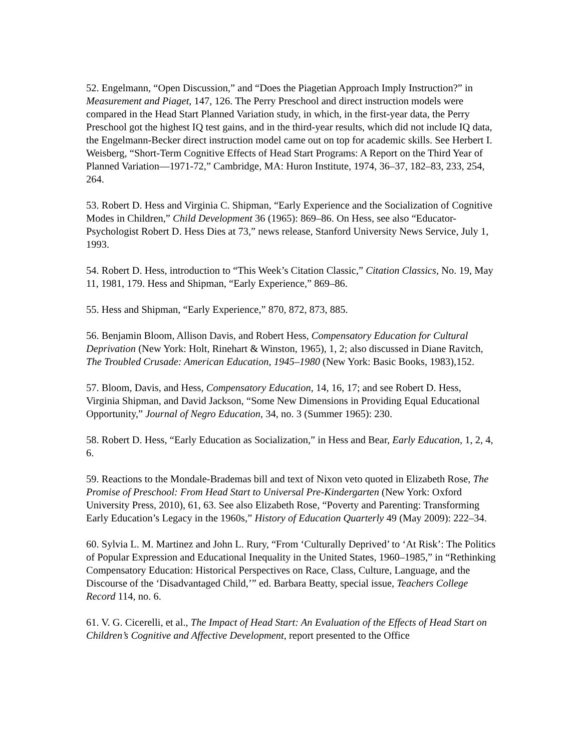52. Engelmann, “Open Discussion,” and “Does the Piagetian Approach Imply Instruction?” in Measurement and Piaget, 147, 126. The Perry Preschool and direct instruction models were compared in the Head Start Planned Variation study, in which, in the first-year data, the Perry Preschool got the highest IQ test gains, and in the third-year results, which did not include IQ data, the Engelmann-Becker direct instruction model came out on top for academic skills. See Herbert I. Weisberg, “Short-Term Cognitive Effects of Head Start Programs: A Report on the Third Year of Planned Variation—1971-72,” Cambridge, MA: Huron Institute, 1974, 36–37, 182–83, 233, 254, 264.
53. Robert D. Hess and Virginia C. Shipman, “Early Experience and the Socialization of Cognitive Modes in Children,” Child Development 36 (1965): 869–86. On Hess, see also “Educator-Psychologist Robert D. Hess Dies at 73,” news release, Stanford University News Service, July 1, 1993.
54. Robert D. Hess, introduction to “This Week’s Citation Classic,” Citation Classics, No. 19, May 11, 1981, 179. Hess and Shipman, “Early Experience,” 869–86.
55. Hess and Shipman, “Early Experience,” 870, 872, 873, 885.
56. Benjamin Bloom, Allison Davis, and Robert Hess, Compensatory Education for Cultural Deprivation (New York: Holt, Rinehart & Winston, 1965), 1, 2; also discussed in Diane Ravitch, The Troubled Crusade: American Education, 1945–1980 (New York: Basic Books, 1983),152.
57. Bloom, Davis, and Hess, Compensatory Education, 14, 16, 17; and see Robert D. Hess, Virginia Shipman, and David Jackson, “Some New Dimensions in Providing Equal Educational Opportunity,” Journal of Negro Education, 34, no. 3 (Summer 1965): 230.
58. Robert D. Hess, “Early Education as Socialization,” in Hess and Bear, Early Education, 1, 2, 4, 6.
59. Reactions to the Mondale-Brademas bill and text of Nixon veto quoted in Elizabeth Rose, The Promise of Preschool: From Head Start to Universal Pre-Kindergarten (New York: Oxford University Press, 2010), 61, 63. See also Elizabeth Rose, “Poverty and Parenting: Transforming Early Education’s Legacy in the 1960s,” History of Education Quarterly 49 (May 2009): 222–34.
60. Sylvia L. M. Martinez and John L. Rury, “From ‘Culturally Deprived’ to ‘At Risk’: The Politics of Popular Expression and Educational Inequality in the United States, 1960–1985,” in “Rethinking Compensatory Education: Historical Perspectives on Race, Class, Culture, Language, and the Discourse of the ‘Disadvantaged Child,’” ed. Barbara Beatty, special issue, Teachers College Record 114, no. 6.
61. V. G. Cicerelli, et al., The Impact of Head Start: An Evaluation of the Effects of Head Start on Children’s Cognitive and Affective Development, report presented to the Office